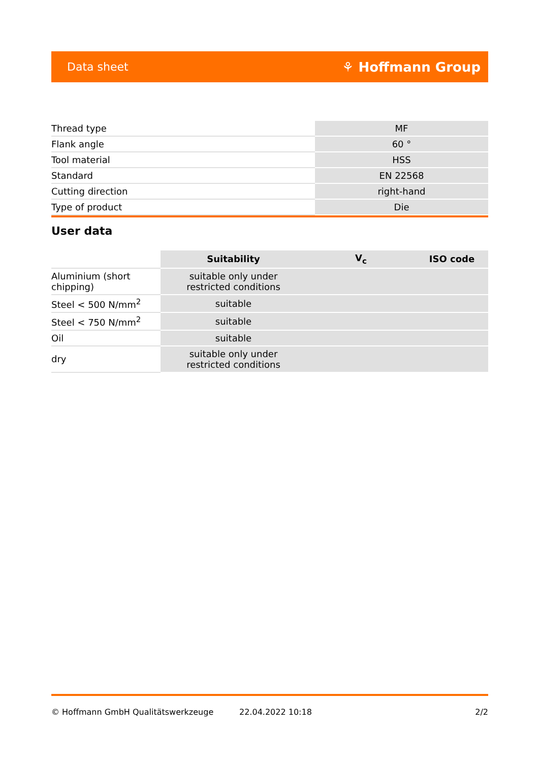Data sheet ⚘ Hoffmann Group
| Thread type | MF |
| Flank angle | 60 ° |
| Tool material | HSS |
| Standard | EN 22568 |
| Cutting direction | right-hand |
| Type of product | Die |
User data
| | Suitability | V<sub>c</sub> | ISO code |
| --- | --- | --- | --- |
| Aluminium (short chipping) | suitable only under restricted conditions | | |
| Steel < 500 N/mm<sup>2</sup> | suitable | | |
| Steel < 750 N/mm<sup>2</sup> | suitable | | |
| Oil | suitable | | |
| dry | suitable only under restricted conditions | | |
© Hoffmann GmbH Qualitätswerkzeuge 22.04.2022 10:18 2/2